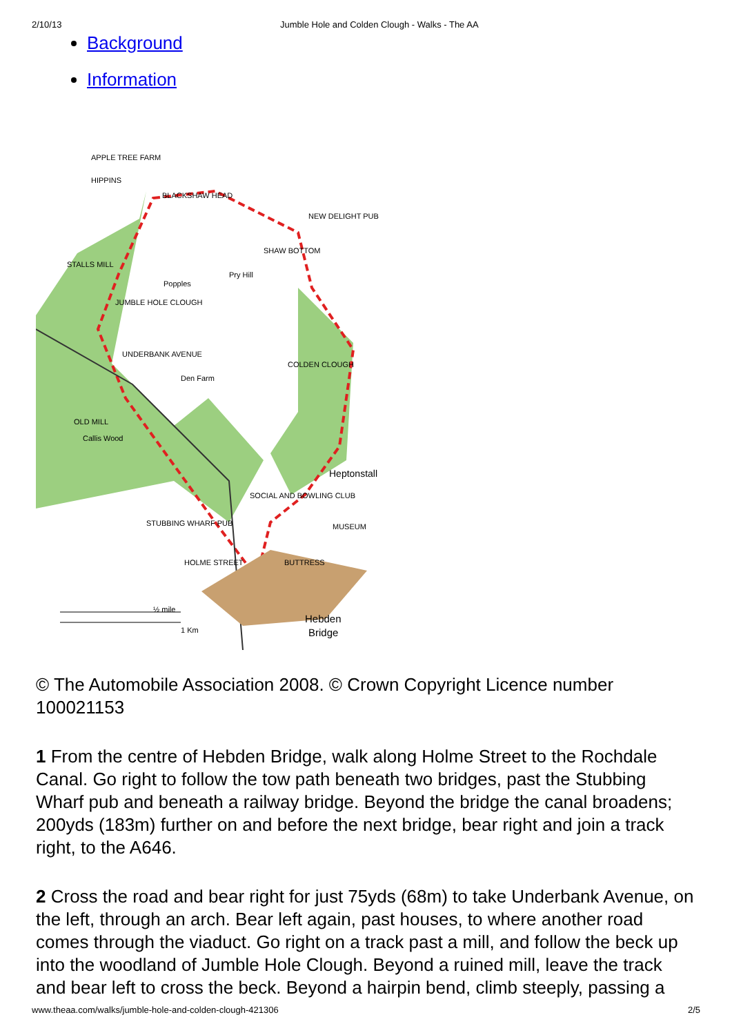2/10/13 Jumble Hole and Colden Clough - Walks - The AA
Background
Information
APPLE TREE FARM
HIPPINS
BLACKSHAW HEAD
NEW DELIGHT PUB
SHAW BOTTOM
STALLS MILL
Popples
Pry Hill
JUMBLE HOLE CLOUGH
UNDERBANK AVENUE
Den Farm
COLDEN CLOUGH
OLD MILL
Callis Wood
Heptonstall
SOCIAL AND BOWLING CLUB
STUBBING WHARF PUB
MUSEUM
HOLME STREET
BUTTRESS
½ mile
1 Km
Hebden
Bridge
© The Automobile Association 2008. © Crown Copyright Licence number 100021153
1 From the centre of Hebden Bridge, walk along Holme Street to the Rochdale Canal. Go right to follow the tow path beneath two bridges, past the Stubbing Wharf pub and beneath a railway bridge. Beyond the bridge the canal broadens; 200yds (183m) further on and before the next bridge, bear right and join a track right, to the A646.
2 Cross the road and bear right for just 75yds (68m) to take Underbank Avenue, on the left, through an arch. Bear left again, past houses, to where another road comes through the viaduct. Go right on a track past a mill, and follow the beck up into the woodland of Jumble Hole Clough. Beyond a ruined mill, leave the track and bear left to cross the beck. Beyond a hairpin bend, climb steeply, passing a
www.theaa.com/walks/jumble-hole-and-colden-clough-421306 2/5